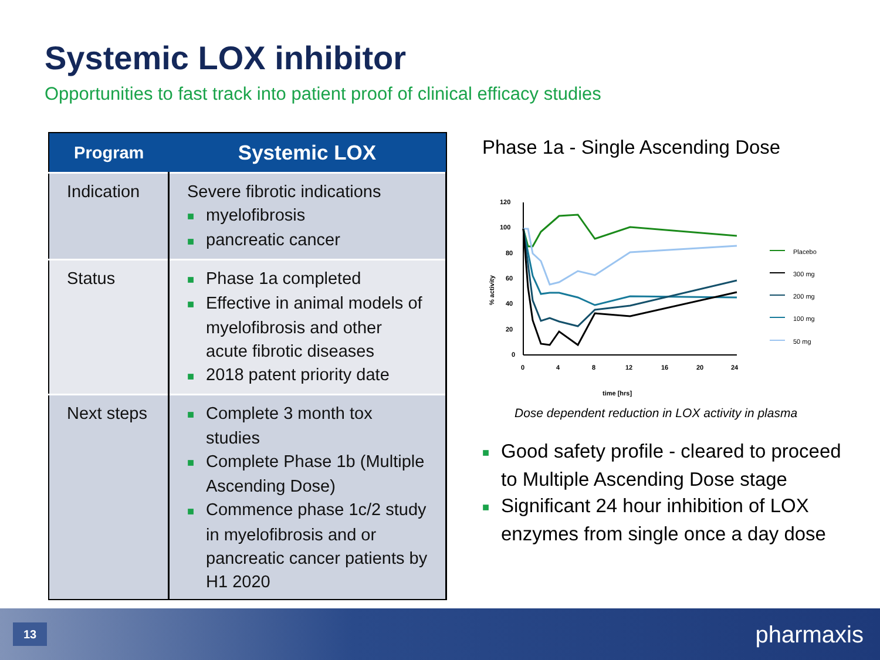Systemic LOX inhibitor
Opportunities to fast track into patient proof of clinical efficacy studies
| Program | Systemic LOX |
| --- | --- |
| Indication | Severe fibrotic indications ■ myelofibrosis ■ pancreatic cancer |
| Status | ■ Phase 1a completed ■ Effective in animal models of myelofibrosis and other acute fibrotic diseases ■ 2018 patent priority date |
| Next steps | ■ Complete 3 month tox studies ■ Complete Phase 1b (Multiple Ascending Dose) ■ Commence phase 1c/2 study in myelofibrosis and or pancreatic cancer patients by H1 2020 |
Phase 1a - Single Ascending Dose
120
100
80
60
40
20
0
0
4
8
12
16
20
24
time [hrs]
% activity
Placebo
300 mg
200 mg
100 mg
50 mg
Dose dependent reduction in LOX activity in plasma
■ Good safety profile - cleared to proceed to Multiple Ascending Dose stage
■ Significant 24 hour inhibition of LOX enzymes from single once a day dose
13 pharmaxis